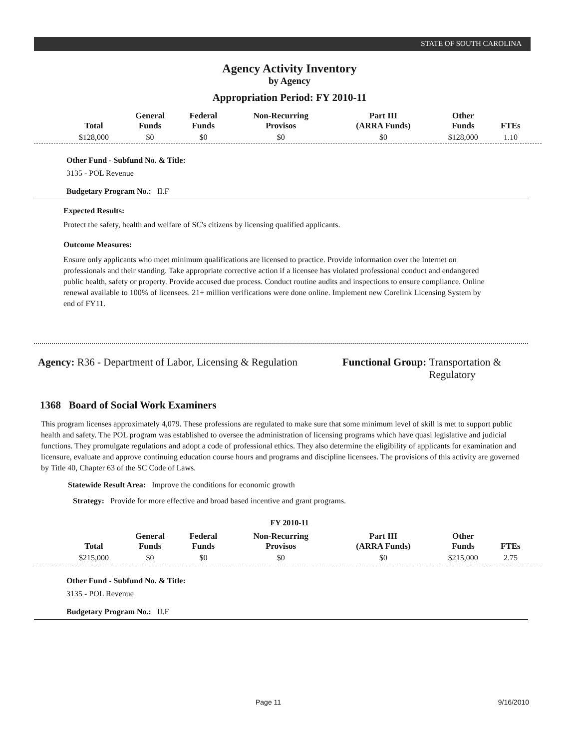STATE OF SOUTH CAROLINA
Agency Activity Inventory
by Agency
Appropriation Period: FY 2010-11
| Total | General Funds | Federal Funds | Non-Recurring Provisos | Part III (ARRA Funds) | Other Funds | FTEs |
| --- | --- | --- | --- | --- | --- | --- |
| $128,000 | $0 | $0 | $0 | $0 | $128,000 | 1.10 |
Other Fund - Subfund No. & Title:
3135 - POL Revenue
Budgetary Program No.: II.F
Expected Results:
Protect the safety, health and welfare of SC's citizens by licensing qualified applicants.
Outcome Measures:
Ensure only applicants who meet minimum qualifications are licensed to practice. Provide information over the Internet on professionals and their standing. Take appropriate corrective action if a licensee has violated professional conduct and endangered public health, safety or property. Provide accused due process. Conduct routine audits and inspections to ensure compliance. Online renewal available to 100% of licensees. 21+ million verifications were done online. Implement new Corelink Licensing System by end of FY11.
Agency: R36 - Department of Labor, Licensing & Regulation
Functional Group: Transportation &
Regulatory
1368 Board of Social Work Examiners
This program licenses approximately 4,079. These professions are regulated to make sure that some minimum level of skill is met to support public health and safety. The POL program was established to oversee the administration of licensing programs which have quasi legislative and judicial functions. They promulgate regulations and adopt a code of professional ethics. They also determine the eligibility of applicants for examination and licensure, evaluate and approve continuing education course hours and programs and discipline licensees. The provisions of this activity are governed by Title 40, Chapter 63 of the SC Code of Laws.
Statewide Result Area: Improve the conditions for economic growth
Strategy: Provide for more effective and broad based incentive and grant programs.
FY 2010-11
| Total | General Funds | Federal Funds | Non-Recurring Provisos | Part III (ARRA Funds) | Other Funds | FTEs |
| --- | --- | --- | --- | --- | --- | --- |
| $215,000 | $0 | $0 | $0 | $0 | $215,000 | 2.75 |
Other Fund - Subfund No. & Title:
3135 - POL Revenue
Budgetary Program No.: II.F
Page 11 9/16/2010